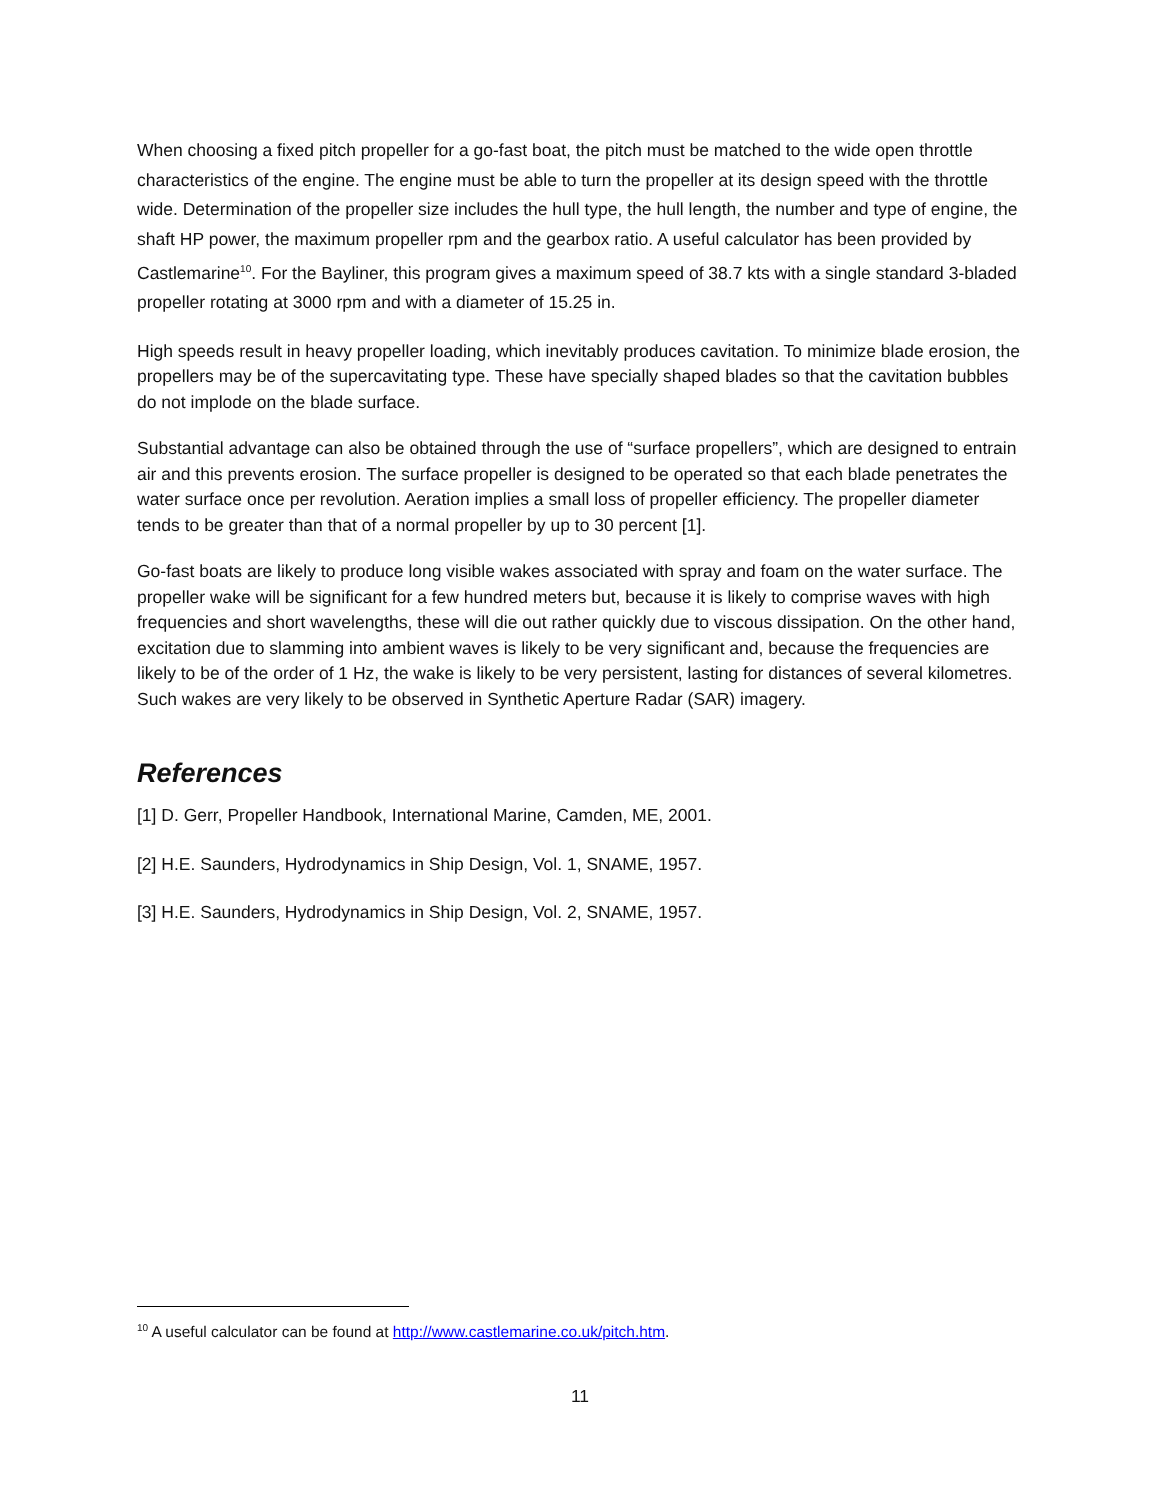When choosing a fixed pitch propeller for a go-fast boat, the pitch must be matched to the wide open throttle characteristics of the engine. The engine must be able to turn the propeller at its design speed with the throttle wide. Determination of the propeller size includes the hull type, the hull length, the number and type of engine, the shaft HP power, the maximum propeller rpm and the gearbox ratio. A useful calculator has been provided by Castlemarine<sup>10</sup>. For the Bayliner, this program gives a maximum speed of 38.7 kts with a single standard 3-bladed propeller rotating at 3000 rpm and with a diameter of 15.25 in.
High speeds result in heavy propeller loading, which inevitably produces cavitation. To minimize blade erosion, the propellers may be of the supercavitating type. These have specially shaped blades so that the cavitation bubbles do not implode on the blade surface.
Substantial advantage can also be obtained through the use of “surface propellers”, which are designed to entrain air and this prevents erosion. The surface propeller is designed to be operated so that each blade penetrates the water surface once per revolution. Aeration implies a small loss of propeller efficiency. The propeller diameter tends to be greater than that of a normal propeller by up to 30 percent [1].
Go-fast boats are likely to produce long visible wakes associated with spray and foam on the water surface. The propeller wake will be significant for a few hundred meters but, because it is likely to comprise waves with high frequencies and short wavelengths, these will die out rather quickly due to viscous dissipation. On the other hand, excitation due to slamming into ambient waves is likely to be very significant and, because the frequencies are likely to be of the order of 1 Hz, the wake is likely to be very persistent, lasting for distances of several kilometres. Such wakes are very likely to be observed in Synthetic Aperture Radar (SAR) imagery.
References
[1] D. Gerr, Propeller Handbook, International Marine, Camden, ME, 2001.
[2] H.E. Saunders, Hydrodynamics in Ship Design, Vol. 1, SNAME, 1957.
[3] H.E. Saunders, Hydrodynamics in Ship Design, Vol. 2, SNAME, 1957.
<sup>10</sup> A useful calculator can be found at http://www.castlemarine.co.uk/pitch.htm.
11